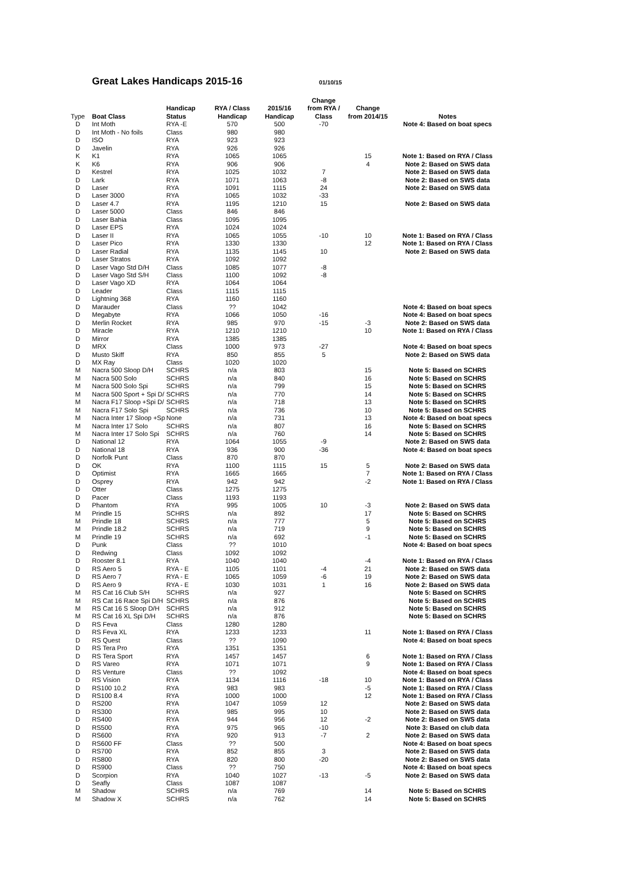Great Lakes Handicaps 2015-16
01/10/15
| Type | Boat Class | Handicap Status | RYA / Class Handicap | 2015/16 Handicap | Change from RYA / Class | Change from 2014/15 | Notes |
| --- | --- | --- | --- | --- | --- | --- | --- |
| D | Int Moth | RYA -E | 570 | 500 | -70 | | Note 4: Based on boat specs |
| D | Int Moth - No foils | Class | 980 | 980 | | | |
| D | ISO | RYA | 923 | 923 | | | |
| D | Javelin | RYA | 926 | 926 | | | |
| K | K1 | RYA | 1065 | 1065 | | 15 | Note 1: Based on RYA / Class |
| K | K6 | RYA | 906 | 906 | | 4 | Note 2: Based on SWS data |
| D | Kestrel | RYA | 1025 | 1032 | 7 | | Note 2: Based on SWS data |
| D | Lark | RYA | 1071 | 1063 | -8 | | Note 2: Based on SWS data |
| D | Laser | RYA | 1091 | 1115 | 24 | | Note 2: Based on SWS data |
| D | Laser 3000 | RYA | 1065 | 1032 | -33 | | |
| D | Laser 4.7 | RYA | 1195 | 1210 | 15 | | Note 2: Based on SWS data |
| D | Laser 5000 | Class | 846 | 846 | | | |
| D | Laser Bahia | Class | 1095 | 1095 | | | |
| D | Laser EPS | RYA | 1024 | 1024 | | | |
| D | Laser II | RYA | 1065 | 1055 | -10 | 10 | Note 1: Based on RYA / Class |
| D | Laser Pico | RYA | 1330 | 1330 | | 12 | Note 1: Based on RYA / Class |
| D | Laser Radial | RYA | 1135 | 1145 | 10 | | Note 2: Based on SWS data |
| D | Laser Stratos | RYA | 1092 | 1092 | | | |
| D | Laser Vago Std D/H | Class | 1085 | 1077 | -8 | | |
| D | Laser Vago Std S/H | Class | 1100 | 1092 | -8 | | |
| D | Laser Vago XD | RYA | 1064 | 1064 | | | |
| D | Leader | Class | 1115 | 1115 | | | |
| D | Lightning 368 | RYA | 1160 | 1160 | | | |
| D | Marauder | Class | ?? | 1042 | | | Note 4: Based on boat specs |
| D | Megabyte | RYA | 1066 | 1050 | -16 | | Note 4: Based on boat specs |
| D | Merlin Rocket | RYA | 985 | 970 | -15 | -3 | Note 2: Based on SWS data |
| D | Miracle | RYA | 1210 | 1210 | | 10 | Note 1: Based on RYA / Class |
| D | Mirror | RYA | 1385 | 1385 | | | |
| D | MRX | Class | 1000 | 973 | -27 | | Note 4: Based on boat specs |
| D | Musto Skiff | RYA | 850 | 855 | 5 | | Note 2: Based on SWS data |
| D | MX Ray | Class | 1020 | 1020 | | | |
| M | Nacra 500 Sloop D/H | SCHRS | n/a | 803 | | 15 | Note 5: Based on SCHRS |
| M | Nacra 500 Solo | SCHRS | n/a | 840 | | 16 | Note 5: Based on SCHRS |
| M | Nacra 500 Solo Spi | SCHRS | n/a | 799 | | 15 | Note 5: Based on SCHRS |
| M | Nacra 500 Sport + Spi D/ | SCHRS | n/a | 770 | | 14 | Note 5: Based on SCHRS |
| M | Nacra F17 Sloop +Spi D/ | SCHRS | n/a | 718 | | 13 | Note 5: Based on SCHRS |
| M | Nacra F17 Solo Spi | SCHRS | n/a | 736 | | 10 | Note 5: Based on SCHRS |
| M | Nacra Inter 17 Sloop +Sp | None | n/a | 731 | | 13 | Note 4: Based on boat specs |
| M | Nacra Inter 17 Solo | SCHRS | n/a | 807 | | 16 | Note 5: Based on SCHRS |
| M | Nacra Inter 17 Solo Spi | SCHRS | n/a | 760 | | 14 | Note 5: Based on SCHRS |
| D | National 12 | RYA | 1064 | 1055 | -9 | | Note 2: Based on SWS data |
| D | National 18 | RYA | 936 | 900 | -36 | | Note 4: Based on boat specs |
| D | Norfolk Punt | Class | 870 | 870 | | | |
| D | OK | RYA | 1100 | 1115 | 15 | 5 | Note 2: Based on SWS data |
| D | Optimist | RYA | 1665 | 1665 | | 7 | Note 1: Based on RYA / Class |
| D | Osprey | RYA | 942 | 942 | | -2 | Note 1: Based on RYA / Class |
| D | Otter | Class | 1275 | 1275 | | | |
| D | Pacer | Class | 1193 | 1193 | | | |
| D | Phantom | RYA | 995 | 1005 | 10 | -3 | Note 2: Based on SWS data |
| M | Prindle 15 | SCHRS | n/a | 892 | | 17 | Note 5: Based on SCHRS |
| M | Prindle 18 | SCHRS | n/a | 777 | | 5 | Note 5: Based on SCHRS |
| M | Prindle 18.2 | SCHRS | n/a | 719 | | 9 | Note 5: Based on SCHRS |
| M | Prindle 19 | SCHRS | n/a | 692 | | -1 | Note 5: Based on SCHRS |
| D | Punk | Class | ?? | 1010 | | | Note 4: Based on boat specs |
| D | Redwing | Class | 1092 | 1092 | | | |
| D | Rooster 8.1 | RYA | 1040 | 1040 | | -4 | Note 1: Based on RYA / Class |
| D | RS Aero 5 | RYA - E | 1105 | 1101 | -4 | 21 | Note 2: Based on SWS data |
| D | RS Aero 7 | RYA - E | 1065 | 1059 | -6 | 19 | Note 2: Based on SWS data |
| D | RS Aero 9 | RYA - E | 1030 | 1031 | 1 | 16 | Note 2: Based on SWS data |
| M | RS Cat 16 Club S/H | SCHRS | n/a | 927 | | | Note 5: Based on SCHRS |
| M | RS Cat 16 Race Spi D/H | SCHRS | n/a | 876 | | | Note 5: Based on SCHRS |
| M | RS Cat 16 S Sloop D/H | SCHRS | n/a | 912 | | | Note 5: Based on SCHRS |
| M | RS Cat 16 XL Spi D/H | SCHRS | n/a | 876 | | | Note 5: Based on SCHRS |
| D | RS Feva | Class | 1280 | 1280 | | | |
| D | RS Feva XL | RYA | 1233 | 1233 | | 11 | Note 1: Based on RYA / Class |
| D | RS Quest | Class | ?? | 1090 | | | Note 4: Based on boat specs |
| D | RS Tera Pro | RYA | 1351 | 1351 | | | |
| D | RS Tera Sport | RYA | 1457 | 1457 | | 6 | Note 1: Based on RYA / Class |
| D | RS Vareo | RYA | 1071 | 1071 | | 9 | Note 1: Based on RYA / Class |
| D | RS Venture | Class | ?? | 1092 | | | Note 4: Based on boat specs |
| D | RS Vision | RYA | 1134 | 1116 | -18 | 10 | Note 1: Based on RYA / Class |
| D | RS100 10.2 | RYA | 983 | 983 | | -5 | Note 1: Based on RYA / Class |
| D | RS100 8.4 | RYA | 1000 | 1000 | | 12 | Note 1: Based on RYA / Class |
| D | RS200 | RYA | 1047 | 1059 | 12 | | Note 2: Based on SWS data |
| D | RS300 | RYA | 985 | 995 | 10 | | Note 2: Based on SWS data |
| D | RS400 | RYA | 944 | 956 | 12 | -2 | Note 2: Based on SWS data |
| D | RS500 | RYA | 975 | 965 | -10 | | Note 3: Based on club data |
| D | RS600 | RYA | 920 | 913 | -7 | 2 | Note 2: Based on SWS data |
| D | RS600 FF | Class | ?? | 500 | | | Note 4: Based on boat specs |
| D | RS700 | RYA | 852 | 855 | 3 | | Note 2: Based on SWS data |
| D | RS800 | RYA | 820 | 800 | -20 | | Note 2: Based on SWS data |
| D | RS900 | Class | ?? | 750 | | | Note 4: Based on boat specs |
| D | Scorpion | RYA | 1040 | 1027 | -13 | -5 | Note 2: Based on SWS data |
| D | Seafly | Class | 1087 | 1087 | | | |
| M | Shadow | SCHRS | n/a | 769 | | 14 | Note 5: Based on SCHRS |
| M | Shadow X | SCHRS | n/a | 762 | | 14 | Note 5: Based on SCHRS |